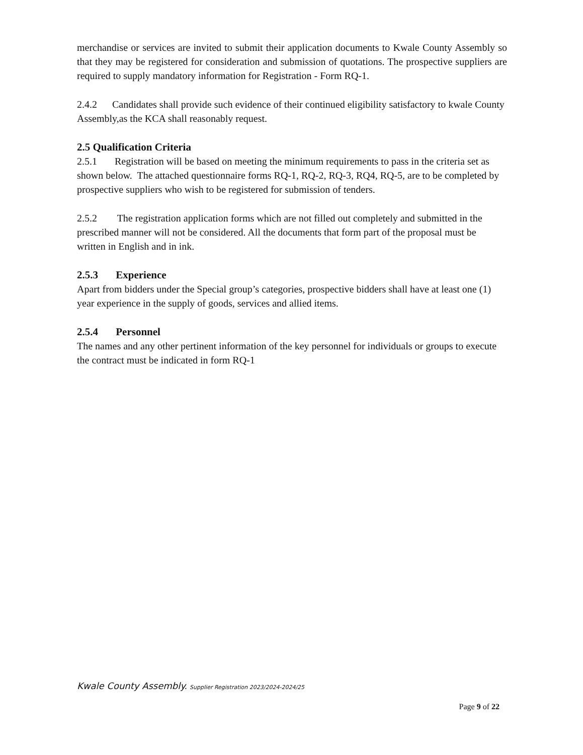merchandise or services are invited to submit their application documents to Kwale County Assembly so that they may be registered for consideration and submission of quotations. The prospective suppliers are required to supply mandatory information for Registration - Form RQ-1.
2.4.2 Candidates shall provide such evidence of their continued eligibility satisfactory to kwale County Assembly,as the KCA shall reasonably request.
2.5 Qualification Criteria
2.5.1 Registration will be based on meeting the minimum requirements to pass in the criteria set as shown below. The attached questionnaire forms RQ-1, RQ-2, RQ-3, RQ4, RQ-5, are to be completed by prospective suppliers who wish to be registered for submission of tenders.
2.5.2 The registration application forms which are not filled out completely and submitted in the prescribed manner will not be considered. All the documents that form part of the proposal must be written in English and in ink.
2.5.3 Experience
Apart from bidders under the Special group’s categories, prospective bidders shall have at least one (1) year experience in the supply of goods, services and allied items.
2.5.4 Personnel
The names and any other pertinent information of the key personnel for individuals or groups to execute the contract must be indicated in form RQ-1
Kwale County Assembly. Supplier Registration 2023/2024-2024/25
Page 9 of 22